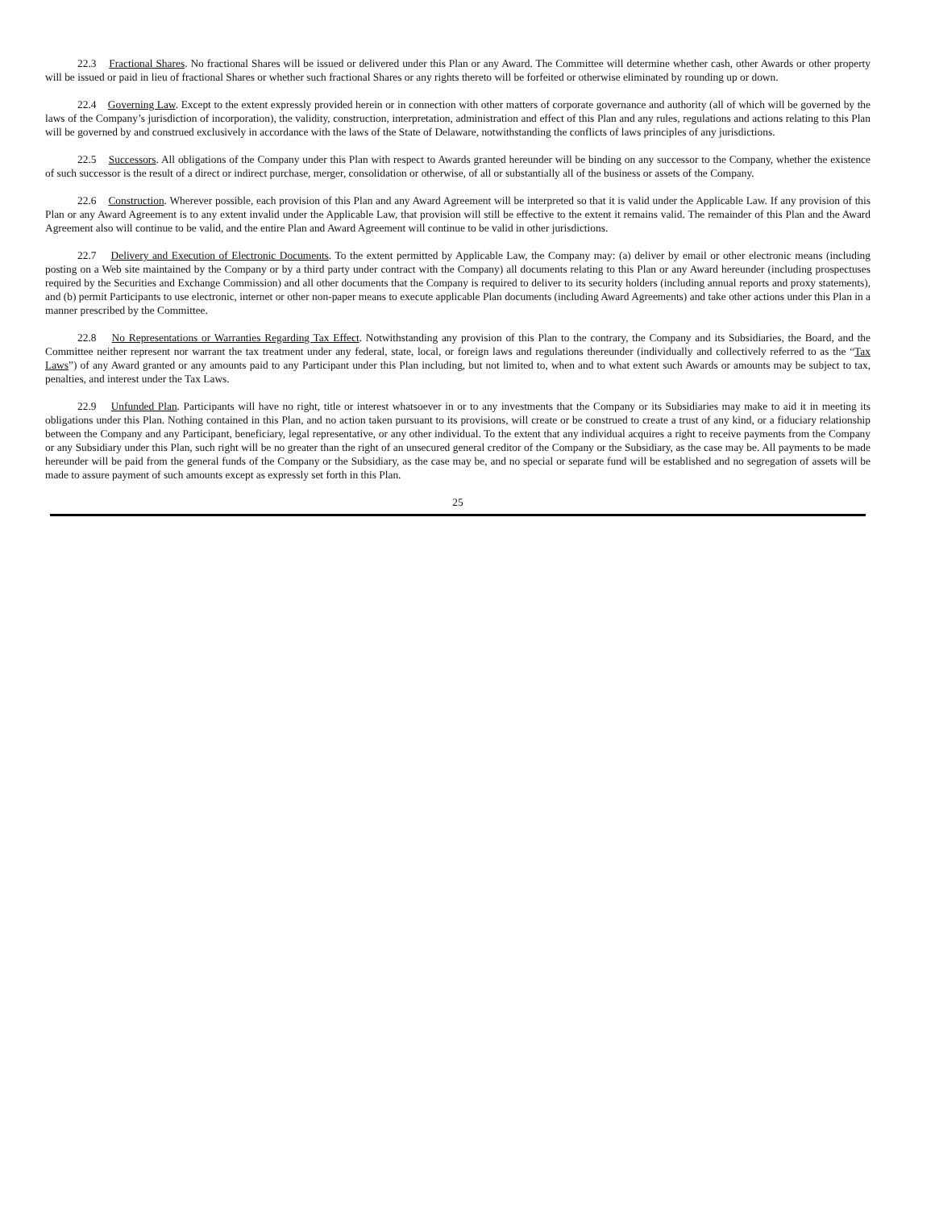22.3 Fractional Shares. No fractional Shares will be issued or delivered under this Plan or any Award. The Committee will determine whether cash, other Awards or other property will be issued or paid in lieu of fractional Shares or whether such fractional Shares or any rights thereto will be forfeited or otherwise eliminated by rounding up or down.
22.4 Governing Law. Except to the extent expressly provided herein or in connection with other matters of corporate governance and authority (all of which will be governed by the laws of the Company’s jurisdiction of incorporation), the validity, construction, interpretation, administration and effect of this Plan and any rules, regulations and actions relating to this Plan will be governed by and construed exclusively in accordance with the laws of the State of Delaware, notwithstanding the conflicts of laws principles of any jurisdictions.
22.5 Successors. All obligations of the Company under this Plan with respect to Awards granted hereunder will be binding on any successor to the Company, whether the existence of such successor is the result of a direct or indirect purchase, merger, consolidation or otherwise, of all or substantially all of the business or assets of the Company.
22.6 Construction. Wherever possible, each provision of this Plan and any Award Agreement will be interpreted so that it is valid under the Applicable Law. If any provision of this Plan or any Award Agreement is to any extent invalid under the Applicable Law, that provision will still be effective to the extent it remains valid. The remainder of this Plan and the Award Agreement also will continue to be valid, and the entire Plan and Award Agreement will continue to be valid in other jurisdictions.
22.7 Delivery and Execution of Electronic Documents. To the extent permitted by Applicable Law, the Company may: (a) deliver by email or other electronic means (including posting on a Web site maintained by the Company or by a third party under contract with the Company) all documents relating to this Plan or any Award hereunder (including prospectuses required by the Securities and Exchange Commission) and all other documents that the Company is required to deliver to its security holders (including annual reports and proxy statements), and (b) permit Participants to use electronic, internet or other non-paper means to execute applicable Plan documents (including Award Agreements) and take other actions under this Plan in a manner prescribed by the Committee.
22.8 No Representations or Warranties Regarding Tax Effect. Notwithstanding any provision of this Plan to the contrary, the Company and its Subsidiaries, the Board, and the Committee neither represent nor warrant the tax treatment under any federal, state, local, or foreign laws and regulations thereunder (individually and collectively referred to as the “Tax Laws”) of any Award granted or any amounts paid to any Participant under this Plan including, but not limited to, when and to what extent such Awards or amounts may be subject to tax, penalties, and interest under the Tax Laws.
22.9 Unfunded Plan. Participants will have no right, title or interest whatsoever in or to any investments that the Company or its Subsidiaries may make to aid it in meeting its obligations under this Plan. Nothing contained in this Plan, and no action taken pursuant to its provisions, will create or be construed to create a trust of any kind, or a fiduciary relationship between the Company and any Participant, beneficiary, legal representative, or any other individual. To the extent that any individual acquires a right to receive payments from the Company or any Subsidiary under this Plan, such right will be no greater than the right of an unsecured general creditor of the Company or the Subsidiary, as the case may be. All payments to be made hereunder will be paid from the general funds of the Company or the Subsidiary, as the case may be, and no special or separate fund will be established and no segregation of assets will be made to assure payment of such amounts except as expressly set forth in this Plan.
25